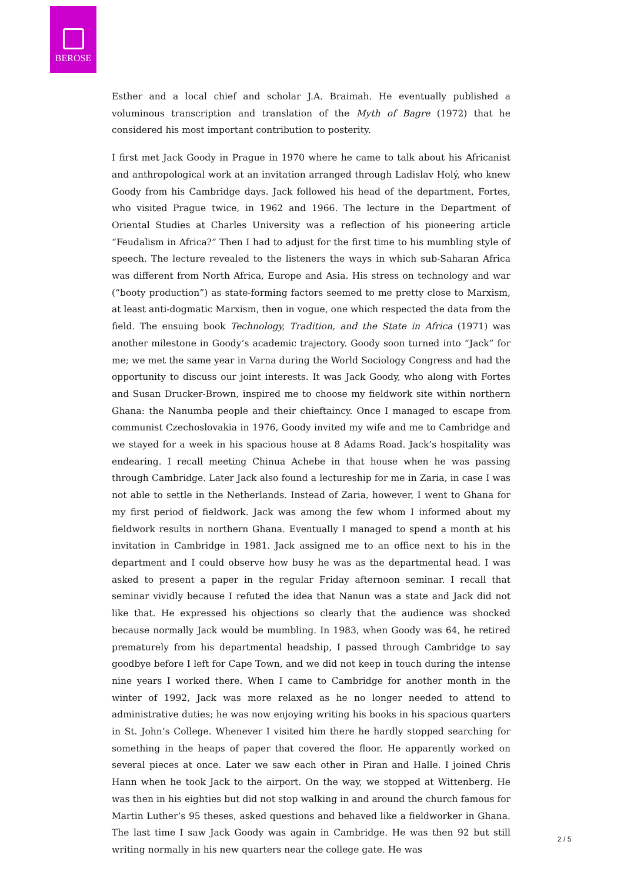BEROSE
Esther and a local chief and scholar J.A. Braimah. He eventually published a voluminous transcription and translation of the Myth of Bagre (1972) that he considered his most important contribution to posterity.
I first met Jack Goody in Prague in 1970 where he came to talk about his Africanist and anthropological work at an invitation arranged through Ladislav Holý, who knew Goody from his Cambridge days. Jack followed his head of the department, Fortes, who visited Prague twice, in 1962 and 1966. The lecture in the Department of Oriental Studies at Charles University was a reflection of his pioneering article “Feudalism in Africa?” Then I had to adjust for the first time to his mumbling style of speech. The lecture revealed to the listeners the ways in which sub-Saharan Africa was different from North Africa, Europe and Asia. His stress on technology and war (“booty production”) as state-forming factors seemed to me pretty close to Marxism, at least anti-dogmatic Marxism, then in vogue, one which respected the data from the field. The ensuing book Technology, Tradition, and the State in Africa (1971) was another milestone in Goody’s academic trajectory. Goody soon turned into “Jack” for me; we met the same year in Varna during the World Sociology Congress and had the opportunity to discuss our joint interests. It was Jack Goody, who along with Fortes and Susan Drucker-Brown, inspired me to choose my fieldwork site within northern Ghana: the Nanumba people and their chieftaincy. Once I managed to escape from communist Czechoslovakia in 1976, Goody invited my wife and me to Cambridge and we stayed for a week in his spacious house at 8 Adams Road. Jack’s hospitality was endearing. I recall meeting Chinua Achebe in that house when he was passing through Cambridge. Later Jack also found a lectureship for me in Zaria, in case I was not able to settle in the Netherlands. Instead of Zaria, however, I went to Ghana for my first period of fieldwork. Jack was among the few whom I informed about my fieldwork results in northern Ghana. Eventually I managed to spend a month at his invitation in Cambridge in 1981. Jack assigned me to an office next to his in the department and I could observe how busy he was as the departmental head. I was asked to present a paper in the regular Friday afternoon seminar. I recall that seminar vividly because I refuted the idea that Nanun was a state and Jack did not like that. He expressed his objections so clearly that the audience was shocked because normally Jack would be mumbling. In 1983, when Goody was 64, he retired prematurely from his departmental headship, I passed through Cambridge to say goodbye before I left for Cape Town, and we did not keep in touch during the intense nine years I worked there. When I came to Cambridge for another month in the winter of 1992, Jack was more relaxed as he no longer needed to attend to administrative duties; he was now enjoying writing his books in his spacious quarters in St. John’s College. Whenever I visited him there he hardly stopped searching for something in the heaps of paper that covered the floor. He apparently worked on several pieces at once. Later we saw each other in Piran and Halle. I joined Chris Hann when he took Jack to the airport. On the way, we stopped at Wittenberg. He was then in his eighties but did not stop walking in and around the church famous for Martin Luther’s 95 theses, asked questions and behaved like a fieldworker in Ghana. The last time I saw Jack Goody was again in Cambridge. He was then 92 but still writing normally in his new quarters near the college gate. He was
2 / 5